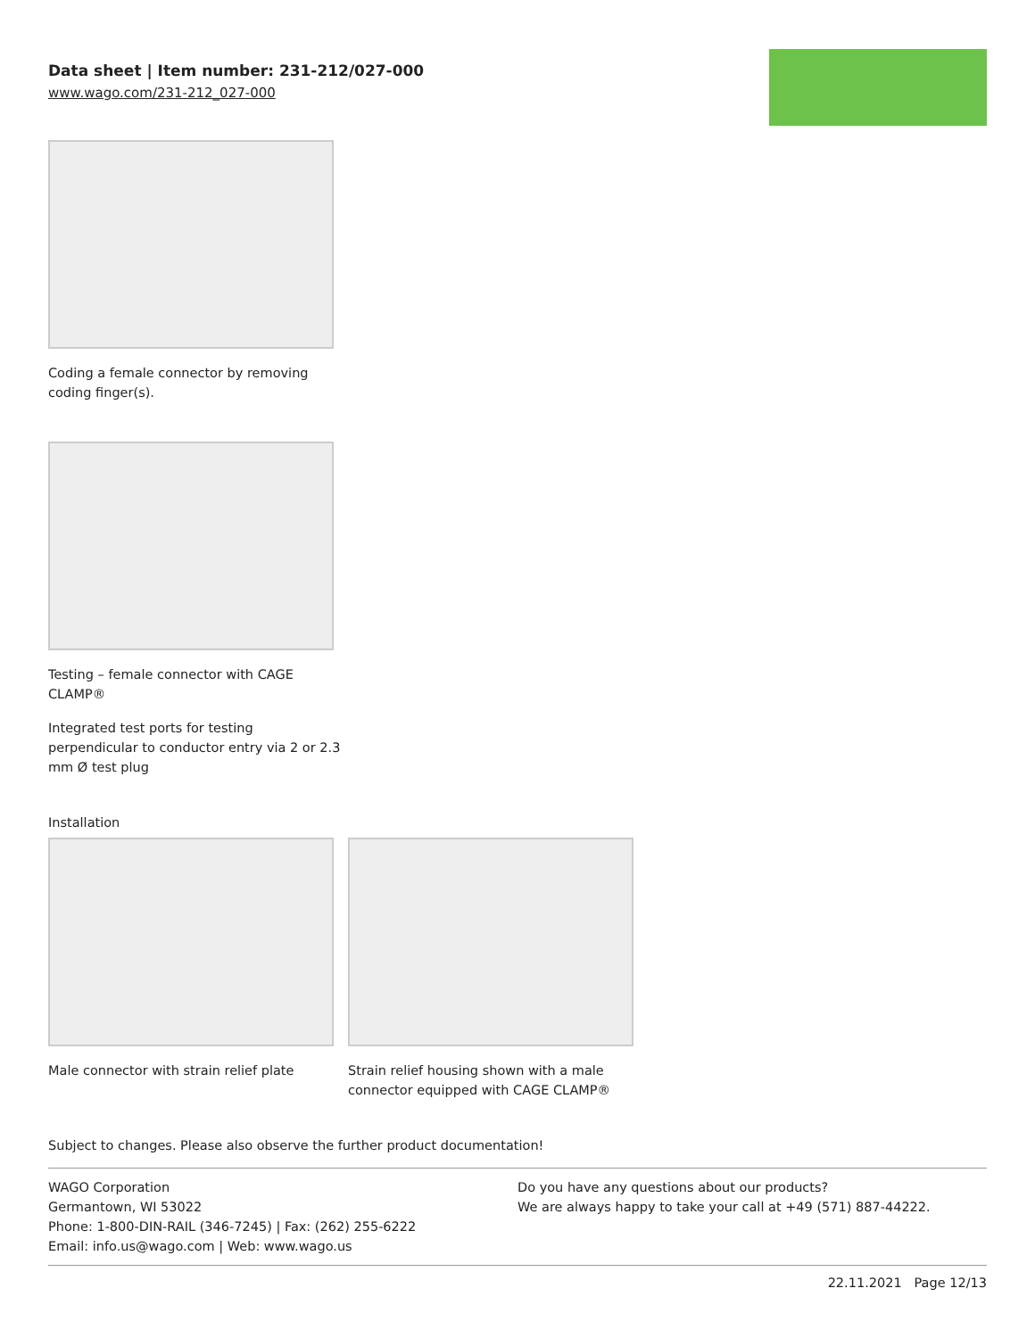Data sheet | Item number: 231-212/027-000
www.wago.com/231-212_027-000
Coding a female connector by removing
coding finger(s).
Testing – female connector with CAGE
CLAMP®
Integrated test ports for testing
perpendicular to conductor entry via 2 or 2.3
mm Ø test plug
Installation
Male connector with strain relief plate
Strain relief housing shown with a male
connector equipped with CAGE CLAMP®
Subject to changes. Please also observe the further product documentation!
WAGO Corporation
Germantown, WI 53022
Phone: 1-800-DIN-RAIL (346-7245) | Fax: (262) 255-6222
Email: info.us@wago.com | Web: www.wago.us
Do you have any questions about our products?
We are always happy to take your call at +49 (571) 887-44222.
22.11.2021 Page 12/13